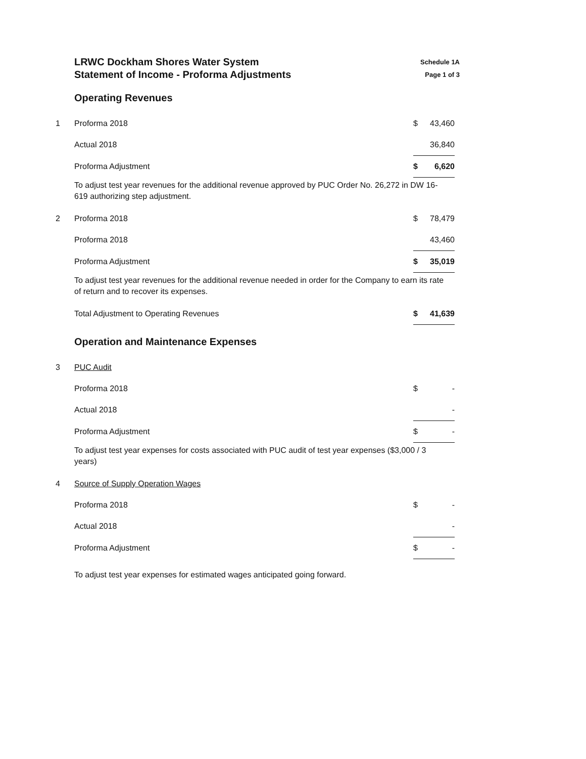LRWC Dockham Shores Water System
Statement of Income - Proforma Adjustments
Schedule 1A
Page 1 of 3
Operating Revenues
| 1 | Proforma 2018 | $ | 43,460 |
| | Actual 2018 | | 36,840 |
| | Proforma Adjustment | $ | 6,620 |
To adjust test year revenues for the additional revenue approved by PUC Order No. 26,272 in DW 16-619 authorizing step adjustment.
| 2 | Proforma 2018 | $ | 78,479 |
| | Proforma 2018 | | 43,460 |
| | Proforma Adjustment | $ | 35,019 |
To adjust test year revenues for the additional revenue needed in order for the Company to earn its rate of return and to recover its expenses.
| | Total Adjustment to Operating Revenues | $ | 41,639 |
Operation and Maintenance Expenses
| 3 | PUC Audit | | |
| | Proforma 2018 | $ | - |
| | Actual 2018 | | - |
| | Proforma Adjustment | $ | - |
To adjust test year expenses for costs associated with PUC audit of test year expenses ($3,000 / 3 years)
| 4 | Source of Supply Operation Wages | | |
| | Proforma 2018 | $ | - |
| | Actual 2018 | | - |
| | Proforma Adjustment | $ | - |
To adjust test year expenses for estimated wages anticipated going forward.